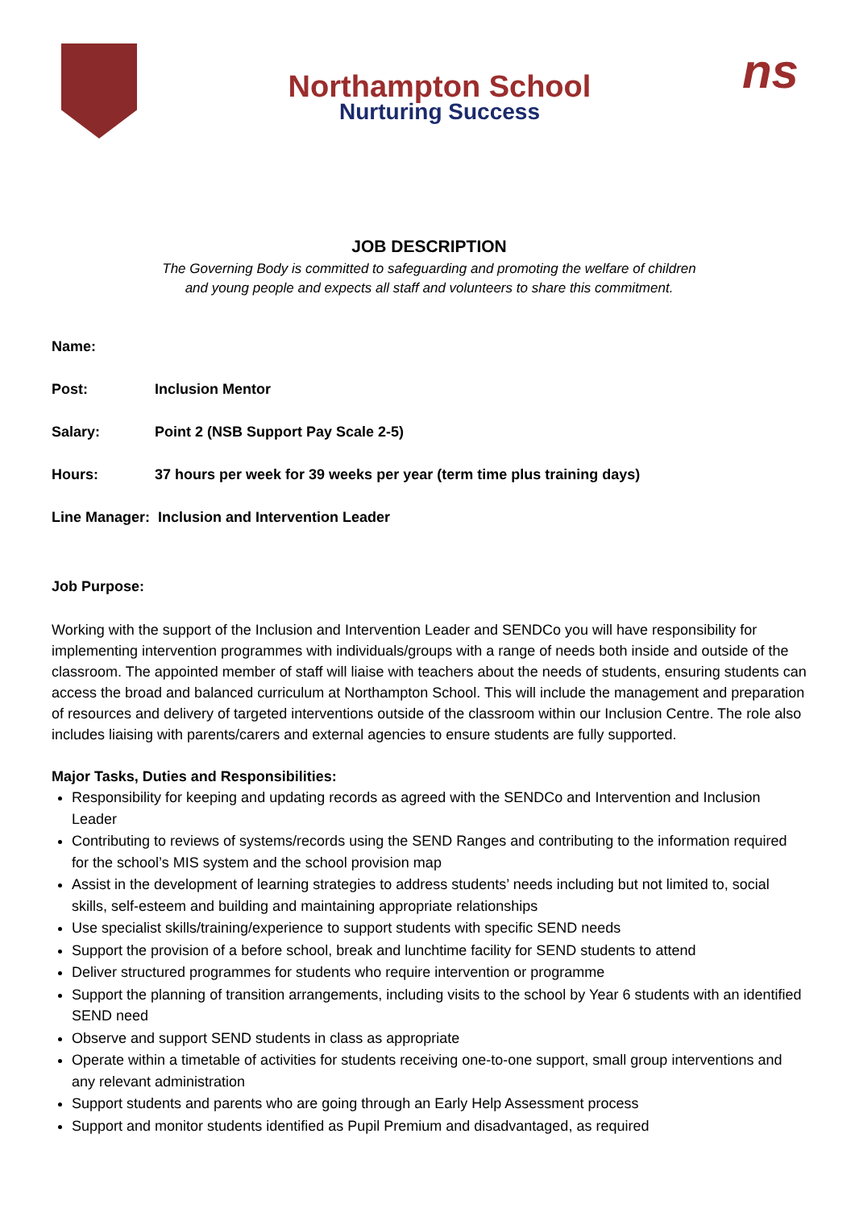Northampton School
Nurturing Success
ns
JOB DESCRIPTION
The Governing Body is committed to safeguarding and promoting the welfare of children
and young people and expects all staff and volunteers to share this commitment.
Name:
Post: Inclusion Mentor
Salary: Point 2 (NSB Support Pay Scale 2-5)
Hours: 37 hours per week for 39 weeks per year (term time plus training days)
Line Manager: Inclusion and Intervention Leader
Job Purpose:
Working with the support of the Inclusion and Intervention Leader and SENDCo you will have responsibility for implementing intervention programmes with individuals/groups with a range of needs both inside and outside of the classroom. The appointed member of staff will liaise with teachers about the needs of students, ensuring students can access the broad and balanced curriculum at Northampton School. This will include the management and preparation of resources and delivery of targeted interventions outside of the classroom within our Inclusion Centre. The role also includes liaising with parents/carers and external agencies to ensure students are fully supported.
Major Tasks, Duties and Responsibilities:
Responsibility for keeping and updating records as agreed with the SENDCo and Intervention and Inclusion Leader
Contributing to reviews of systems/records using the SEND Ranges and contributing to the information required for the school’s MIS system and the school provision map
Assist in the development of learning strategies to address students’ needs including but not limited to, social skills, self-esteem and building and maintaining appropriate relationships
Use specialist skills/training/experience to support students with specific SEND needs
Support the provision of a before school, break and lunchtime facility for SEND students to attend
Deliver structured programmes for students who require intervention or programme
Support the planning of transition arrangements, including visits to the school by Year 6 students with an identified SEND need
Observe and support SEND students in class as appropriate
Operate within a timetable of activities for students receiving one-to-one support, small group interventions and any relevant administration
Support students and parents who are going through an Early Help Assessment process
Support and monitor students identified as Pupil Premium and disadvantaged, as required